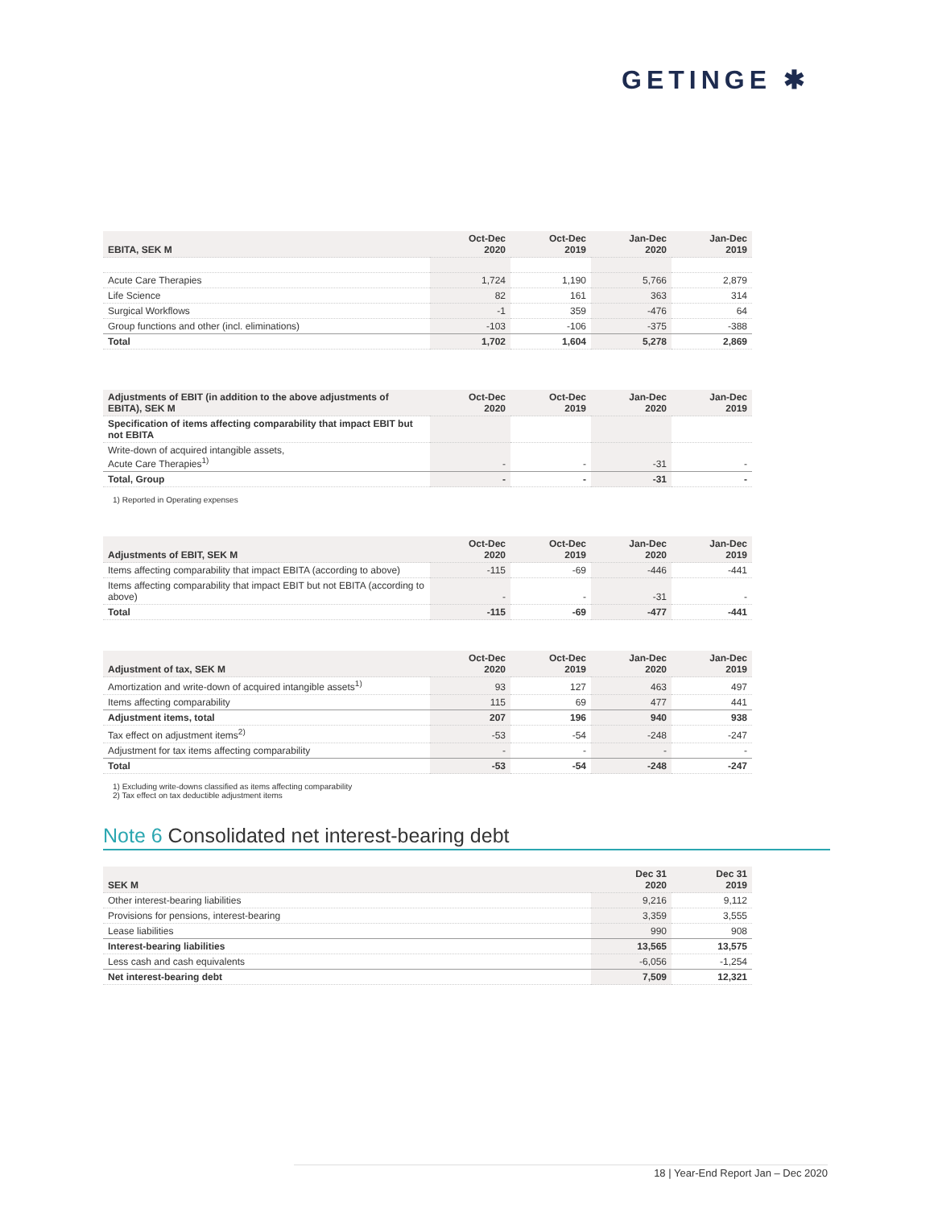GETINGE ✱
| EBITA, SEK M | Oct-Dec 2020 | Oct-Dec 2019 | Jan-Dec 2020 | Jan-Dec 2019 |
| --- | --- | --- | --- | --- |
| Acute Care Therapies | 1,724 | 1,190 | 5,766 | 2,879 |
| Life Science | 82 | 161 | 363 | 314 |
| Surgical Workflows | -1 | 359 | -476 | 64 |
| Group functions and other (incl. eliminations) | -103 | -106 | -375 | -388 |
| Total | 1,702 | 1,604 | 5,278 | 2,869 |
| Adjustments of EBIT (in addition to the above adjustments of EBITA), SEK M | Oct-Dec 2020 | Oct-Dec 2019 | Jan-Dec 2020 | Jan-Dec 2019 |
| --- | --- | --- | --- | --- |
| Specification of items affecting comparability that impact EBIT but not EBITA | | | | |
| Write-down of acquired intangible assets, Acute Care Therapies<sup>1)</sup> | - | - | -31 | - |
| Total, Group | - | - | -31 | - |
1) Reported in Operating expenses
| Adjustments of EBIT, SEK M | Oct-Dec 2020 | Oct-Dec 2019 | Jan-Dec 2020 | Jan-Dec 2019 |
| --- | --- | --- | --- | --- |
| Items affecting comparability that impact EBITA (according to above) | -115 | -69 | -446 | -441 |
| Items affecting comparability that impact EBIT but not EBITA (according to above) | - | - | -31 | - |
| Total | -115 | -69 | -477 | -441 |
| Adjustment of tax, SEK M | Oct-Dec 2020 | Oct-Dec 2019 | Jan-Dec 2020 | Jan-Dec 2019 |
| --- | --- | --- | --- | --- |
| Amortization and write-down of acquired intangible assets<sup>1)</sup> | 93 | 127 | 463 | 497 |
| Items affecting comparability | 115 | 69 | 477 | 441 |
| Adjustment items, total | 207 | 196 | 940 | 938 |
| Tax effect on adjustment items<sup>2)</sup> | -53 | -54 | -248 | -247 |
| Adjustment for tax items affecting comparability | - | - | - | - |
| Total | -53 | -54 | -248 | -247 |
1) Excluding write-downs classified as items affecting comparability
2) Tax effect on tax deductible adjustment items
Note 6 Consolidated net interest-bearing debt
| SEK M | Dec 31 2020 | Dec 31 2019 |
| --- | --- | --- |
| Other interest-bearing liabilities | 9,216 | 9,112 |
| Provisions for pensions, interest-bearing | 3,359 | 3,555 |
| Lease liabilities | 990 | 908 |
| Interest-bearing liabilities | 13,565 | 13,575 |
| Less cash and cash equivalents | -6,056 | -1,254 |
| Net interest-bearing debt | 7,509 | 12,321 |
18 | Year-End Report Jan – Dec 2020